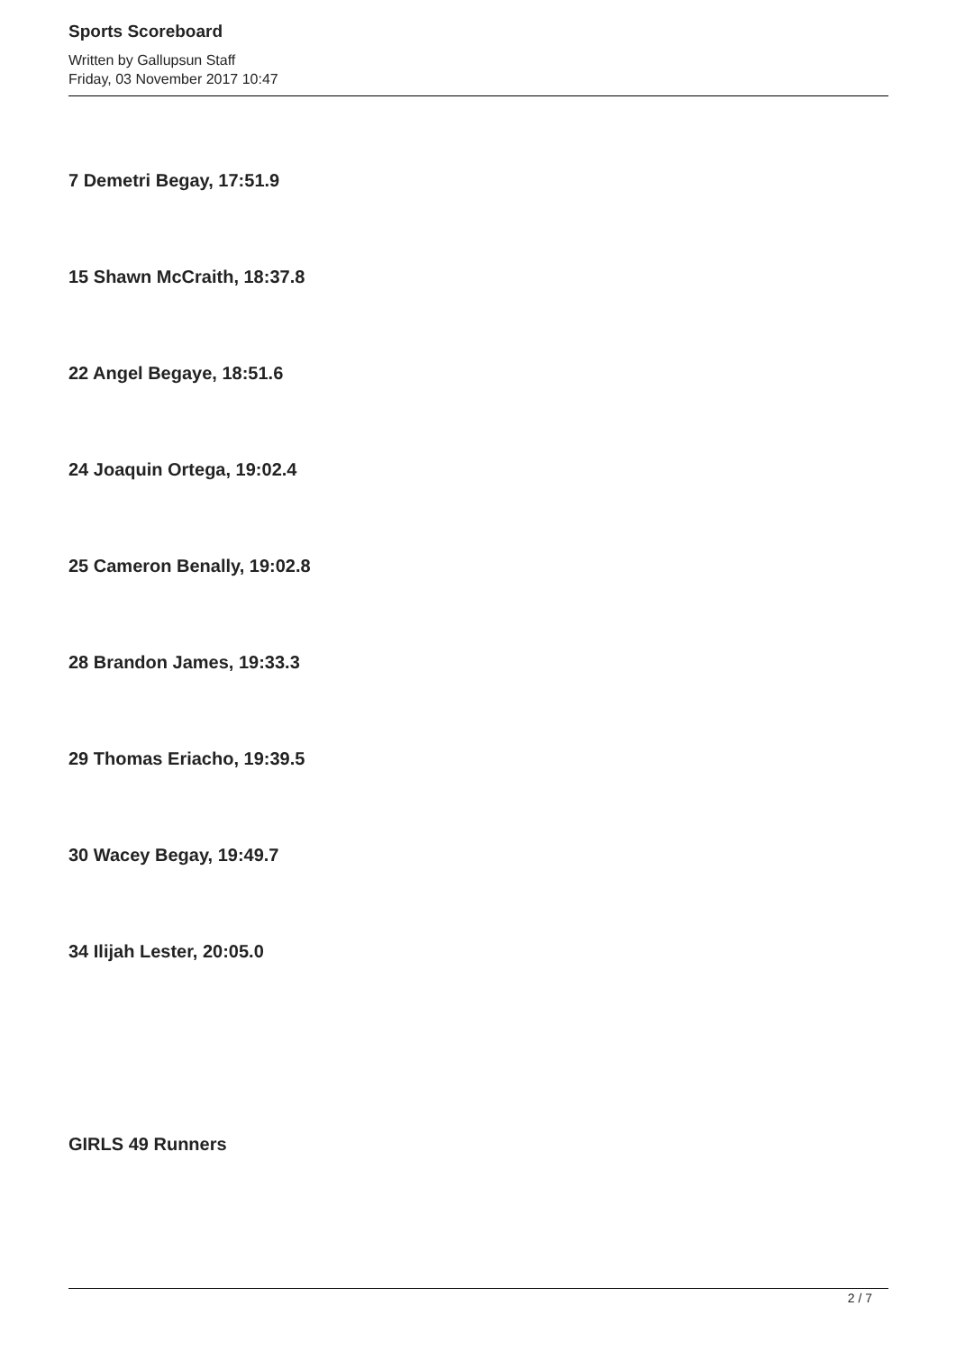Sports Scoreboard
Written by Gallupsun Staff
Friday, 03 November 2017 10:47
7 Demetri Begay, 17:51.9
15 Shawn McCraith, 18:37.8
22 Angel Begaye, 18:51.6
24 Joaquin Ortega, 19:02.4
25 Cameron Benally, 19:02.8
28 Brandon James, 19:33.3
29 Thomas Eriacho, 19:39.5
30 Wacey Begay, 19:49.7
34 Ilijah Lester, 20:05.0
GIRLS 49 Runners
2 / 7